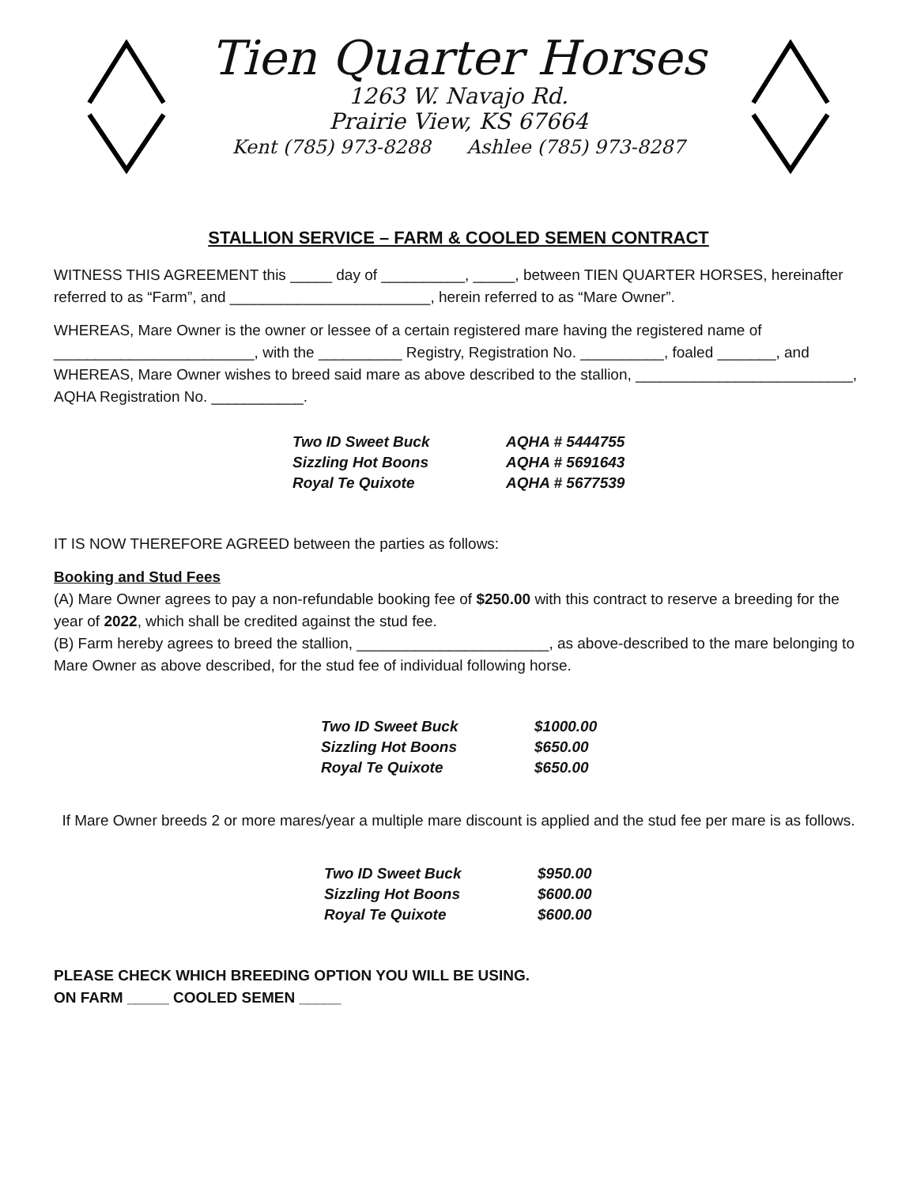Tien Quarter Horses
1263 W. Navajo Rd.
Prairie View, KS 67664
Kent (785) 973-8288 Ashlee (785) 973-8287
STALLION SERVICE – FARM & COOLED SEMEN CONTRACT
WITNESS THIS AGREEMENT this _____ day of __________, _____, between TIEN QUARTER HORSES, hereinafter referred to as “Farm”, and ________________________, herein referred to as “Mare Owner”.
WHEREAS, Mare Owner is the owner or lessee of a certain registered mare having the registered name of ________________________, with the __________ Registry, Registration No. __________, foaled _______, and WHEREAS, Mare Owner wishes to breed said mare as above described to the stallion, __________________________, AQHA Registration No. ___________.
| Two ID Sweet Buck | AQHA # 5444755 |
| Sizzling Hot Boons | AQHA # 5691643 |
| Royal Te Quixote | AQHA # 5677539 |
IT IS NOW THEREFORE AGREED between the parties as follows:
Booking and Stud Fees
(A) Mare Owner agrees to pay a non-refundable booking fee of $250.00 with this contract to reserve a breeding for the year of 2022, which shall be credited against the stud fee.
(B) Farm hereby agrees to breed the stallion, _______________________, as above-described to the mare belonging to Mare Owner as above described, for the stud fee of individual following horse.
| Two ID Sweet Buck | $1000.00 |
| Sizzling Hot Boons | $650.00 |
| Royal Te Quixote | $650.00 |
If Mare Owner breeds 2 or more mares/year a multiple mare discount is applied and the stud fee per mare is as follows.
| Two ID Sweet Buck | $950.00 |
| Sizzling Hot Boons | $600.00 |
| Royal Te Quixote | $600.00 |
PLEASE CHECK WHICH BREEDING OPTION YOU WILL BE USING.
ON FARM _____ COOLED SEMEN _____